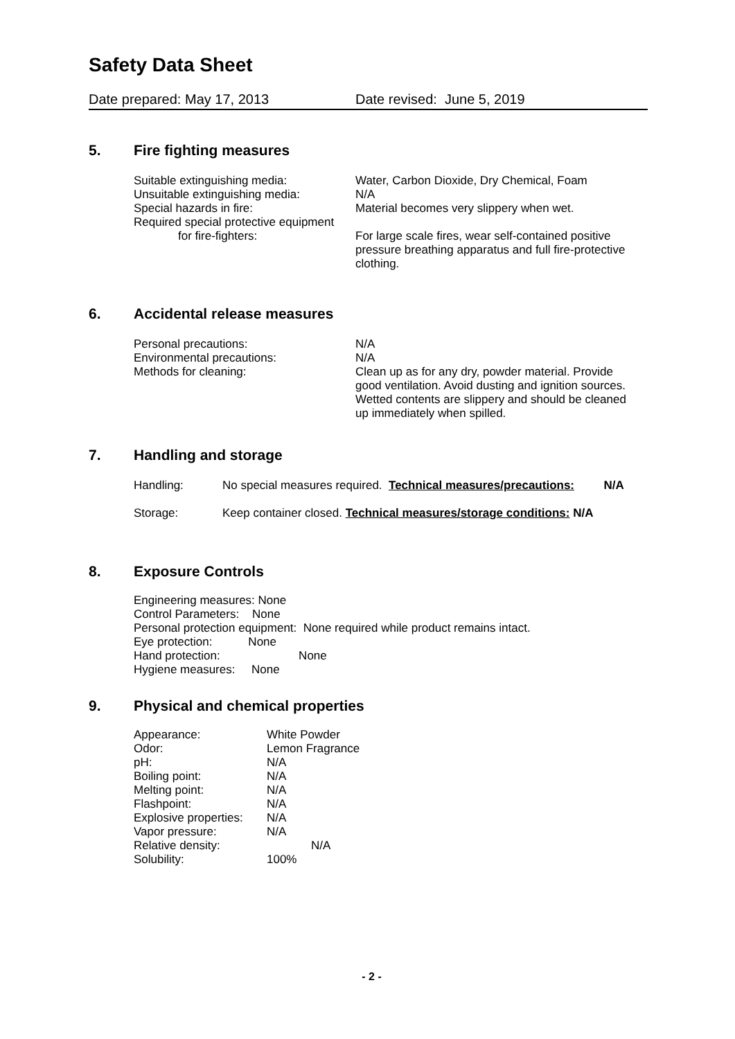Safety Data Sheet
Date prepared: May 17, 2013 Date revised: June 5, 2019
5. Fire fighting measures
Suitable extinguishing media: Water, Carbon Dioxide, Dry Chemical, Foam
Unsuitable extinguishing media: N/A
Special hazards in fire: Material becomes very slippery when wet.
Required special protective equipment
for fire-fighters:
For large scale fires, wear self-contained positive pressure breathing apparatus and full fire-protective clothing.
6. Accidental release measures
Personal precautions: N/A
Environmental precautions: N/A
Methods for cleaning: Clean up as for any dry, powder material. Provide good ventilation. Avoid dusting and ignition sources. Wetted contents are slippery and should be cleaned up immediately when spilled.
7. Handling and storage
Handling: No special measures required. Technical measures/precautions: N/A
Storage: Keep container closed. Technical measures/storage conditions: N/A
8. Exposure Controls
Engineering measures: None
Control Parameters: None
Personal protection equipment: None required while product remains intact.
Eye protection: None
Hand protection: None
Hygiene measures: None
9. Physical and chemical properties
| Appearance: | White Powder |
| Odor: | Lemon Fragrance |
| pH: | N/A |
| Boiling point: | N/A |
| Melting point: | N/A |
| Flashpoint: | N/A |
| Explosive properties: | N/A |
| Vapor pressure: | N/A |
| Relative density: | N/A |
| Solubility: | 100% |
- 2 -